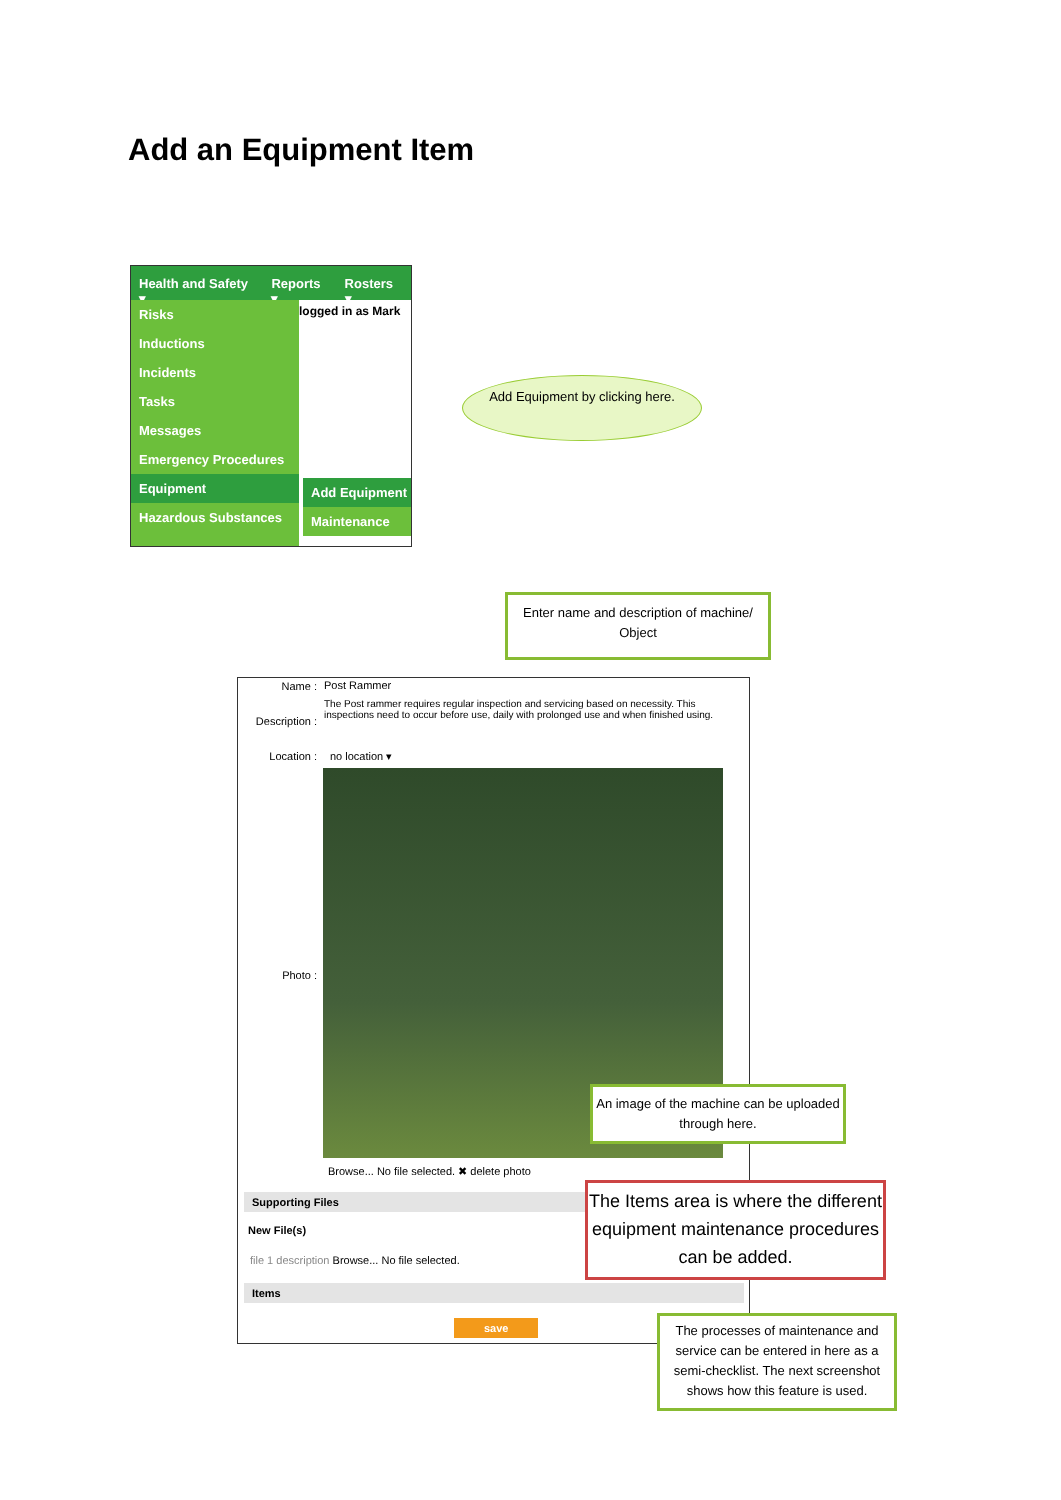Add an Equipment Item
Health and Safety ▾ Reports ▾ Rosters ▾
logged in as Mark
Risks
Inductions
Incidents
Tasks
Messages
Emergency Procedures
Equipment
Hazardous Substances
Add Equipment
Maintenance
Add Equipment by clicking here.
Enter name and description of machine/ Object
Name : Post Rammer
Description :
The Post rammer requires regular inspection and servicing based on necessity. This inspections need to occur before use, daily with prolonged use and when finished using.
Location : no location ▾
Photo :
Browse... No file selected. ✖ delete photo
Supporting Files
New File(s)
file 1 description Browse... No file selected.
Items
save
An image of the machine can be uploaded through here.
The Items area is where the different equipment maintenance procedures can be added.
The processes of maintenance and service can be entered in here as a semi-checklist. The next screenshot shows how this feature is used.